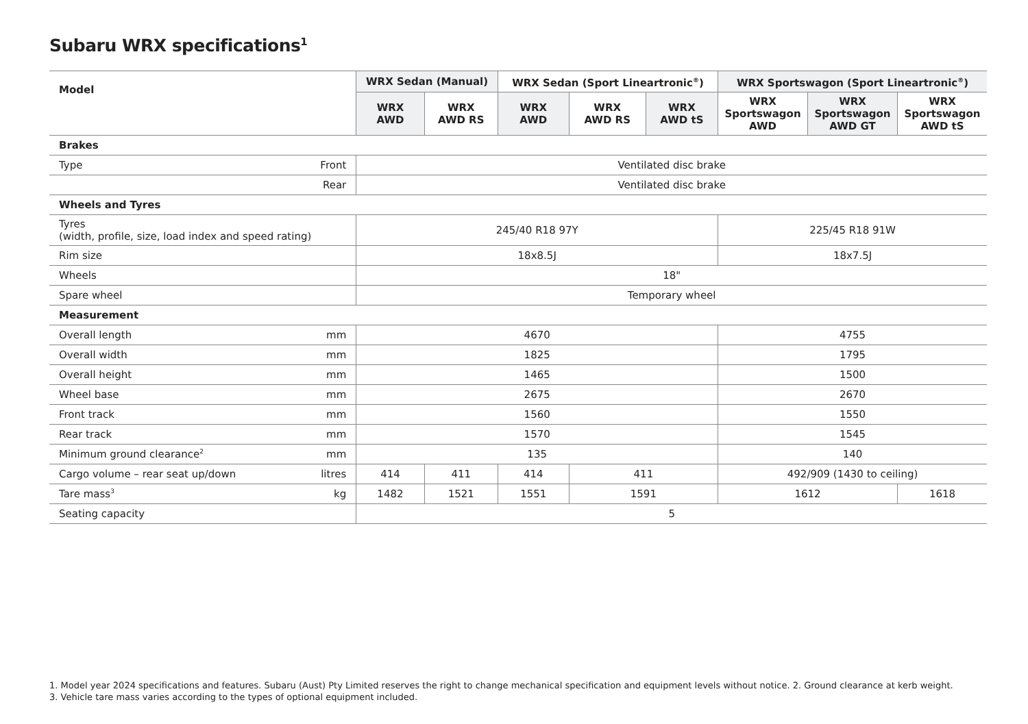Subaru WRX specifications<sup>1</sup>
| Model | | WRX Sedan (Manual) | | WRX Sedan (Sport Lineartronic<sup>®</sup>) | | | WRX Sportswagon (Sport Lineartronic<sup>®</sup>) | | |
| --- | --- | --- | --- | --- | --- | --- | --- | --- | --- |
| | | WRX AWD | WRX AWD RS | WRX AWD | WRX AWD RS | WRX AWD tS | WRX Sportswagon AWD | WRX Sportswagon AWD GT | WRX Sportswagon AWD tS |
| Brakes | | | | | | | | | |
| Type | Front | Ventilated disc brake | | | | | | | |
| | Rear | Ventilated disc brake | | | | | | | |
| Wheels and Tyres | | | | | | | | | |
| Tyres (width, profile, size, load index and speed rating) | | 245/40 R18 97Y | | | | | 225/45 R18 91W | | |
| Rim size | | 18x8.5J | | | | | 18x7.5J | | |
| Wheels | | 18" | | | | | | | |
| Spare wheel | | Temporary wheel | | | | | | | |
| Measurement | | | | | | | | | |
| Overall length | mm | 4670 | | | | | 4755 | | |
| Overall width | mm | 1825 | | | | | 1795 | | |
| Overall height | mm | 1465 | | | | | 1500 | | |
| Wheel base | mm | 2675 | | | | | 2670 | | |
| Front track | mm | 1560 | | | | | 1550 | | |
| Rear track | mm | 1570 | | | | | 1545 | | |
| Minimum ground clearance<sup>2</sup> | mm | 135 | | | | | 140 | | |
| Cargo volume – rear seat up/down | litres | 414 | 411 | 414 | 411 | | 492/909 (1430 to ceiling) | | |
| Tare mass<sup>3</sup> | kg | 1482 | 1521 | 1551 | 1591 | | 1612 | | 1618 |
| Seating capacity | | 5 | | | | | | | |
1. Model year 2024 specifications and features. Subaru (Aust) Pty Limited reserves the right to change mechanical specification and equipment levels without notice. 2. Ground clearance at kerb weight.
3. Vehicle tare mass varies according to the types of optional equipment included.